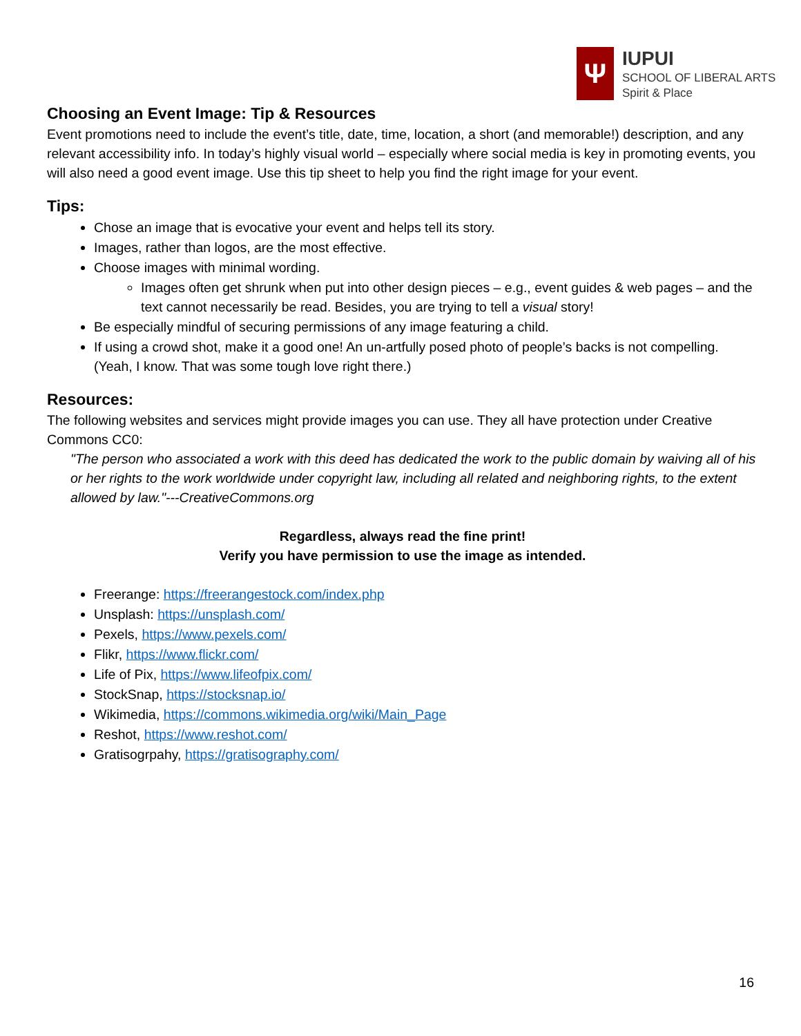Ψ
IUPUI
SCHOOL OF LIBERAL ARTS
Spirit & Place
Choosing an Event Image: Tip & Resources
Event promotions need to include the event’s title, date, time, location, a short (and memorable!) description, and any relevant accessibility info. In today’s highly visual world – especially where social media is key in promoting events, you will also need a good event image. Use this tip sheet to help you find the right image for your event.
Tips:
Chose an image that is evocative your event and helps tell its story.
Images, rather than logos, are the most effective.
Choose images with minimal wording.
Images often get shrunk when put into other design pieces – e.g., event guides & web pages – and the text cannot necessarily be read. Besides, you are trying to tell a visual story!
Be especially mindful of securing permissions of any image featuring a child.
If using a crowd shot, make it a good one! An un-artfully posed photo of people’s backs is not compelling. (Yeah, I know. That was some tough love right there.)
Resources:
The following websites and services might provide images you can use. They all have protection under Creative Commons CC0:
"The person who associated a work with this deed has dedicated the work to the public domain by waiving all of his or her rights to the work worldwide under copyright law, including all related and neighboring rights, to the extent allowed by law."---CreativeCommons.org
Regardless, always read the fine print!
Verify you have permission to use the image as intended.
Freerange: https://freerangestock.com/index.php
Unsplash: https://unsplash.com/
Pexels, https://www.pexels.com/
Flikr, https://www.flickr.com/
Life of Pix, https://www.lifeofpix.com/
StockSnap, https://stocksnap.io/
Wikimedia, https://commons.wikimedia.org/wiki/Main_Page
Reshot, https://www.reshot.com/
Gratisogrpahy, https://gratisography.com/
16